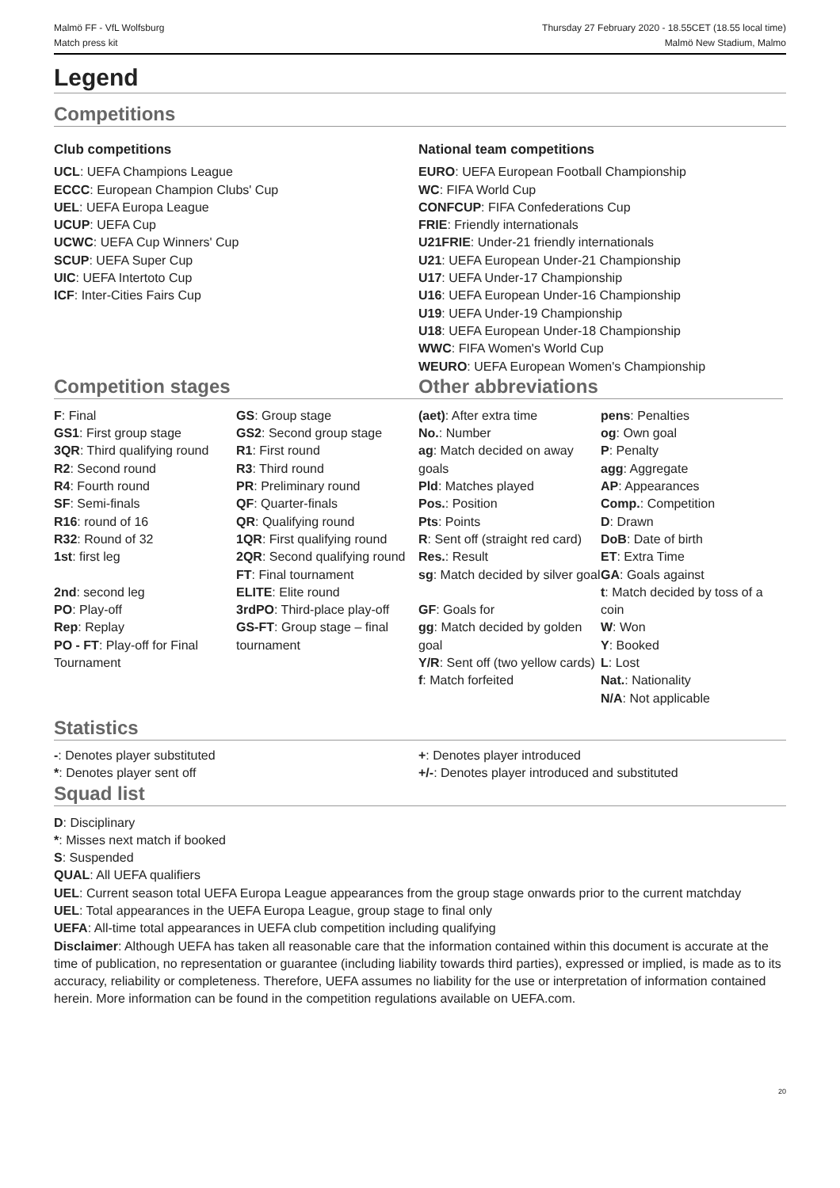Malmö FF - VfL Wolfsburg
Match press kit
Thursday 27 February 2020 - 18.55CET (18.55 local time)
Malmö New Stadium, Malmo
Legend
Competitions
Club competitions
UCL: UEFA Champions League
ECCC: European Champion Clubs' Cup
UEL: UEFA Europa League
UCUP: UEFA Cup
UCWC: UEFA Cup Winners' Cup
SCUP: UEFA Super Cup
UIC: UEFA Intertoto Cup
ICF: Inter-Cities Fairs Cup
National team competitions
EURO: UEFA European Football Championship
WC: FIFA World Cup
CONFCUP: FIFA Confederations Cup
FRIE: Friendly internationals
U21FRIE: Under-21 friendly internationals
U21: UEFA European Under-21 Championship
U17: UEFA Under-17 Championship
U16: UEFA European Under-16 Championship
U19: UEFA Under-19 Championship
U18: UEFA European Under-18 Championship
WWC: FIFA Women's World Cup
WEURO: UEFA European Women's Championship
Competition stages Other abbreviations
F: Final
GS1: First group stage
3QR: Third qualifying round
R2: Second round
R4: Fourth round
SF: Semi-finals
R16: round of 16
R32: Round of 32
1st: first leg
2nd: second leg
PO: Play-off
Rep: Replay
PO - FT: Play-off for Final Tournament
GS: Group stage
GS2: Second group stage
R1: First round
R3: Third round
PR: Preliminary round
QF: Quarter-finals
QR: Qualifying round
1QR: First qualifying round
2QR: Second qualifying round
FT: Final tournament
ELITE: Elite round
3rdPO: Third-place play-off
GS-FT: Group stage – final tournament
(aet): After extra time
No.: Number
ag: Match decided on away goals
Pld: Matches played
Pos.: Position
Pts: Points
R: Sent off (straight red card)
Res.: Result
sg: Match decided by silver goal
GF: Goals for
gg: Match decided by golden goal
Y/R: Sent off (two yellow cards)
f: Match forfeited
pens: Penalties
og: Own goal
P: Penalty
agg: Aggregate
AP: Appearances
Comp.: Competition
D: Drawn
DoB: Date of birth
ET: Extra Time
GA: Goals against
t: Match decided by toss of a coin
W: Won
Y: Booked
L: Lost
Nat.: Nationality
N/A: Not applicable
Statistics
-: Denotes player substituted
*: Denotes player sent off
+: Denotes player introduced
+/-: Denotes player introduced and substituted
Squad list
D: Disciplinary
*: Misses next match if booked
S: Suspended
QUAL: All UEFA qualifiers
UEL: Current season total UEFA Europa League appearances from the group stage onwards prior to the current matchday
UEL: Total appearances in the UEFA Europa League, group stage to final only
UEFA: All-time total appearances in UEFA club competition including qualifying
Disclaimer: Although UEFA has taken all reasonable care that the information contained within this document is accurate at the time of publication, no representation or guarantee (including liability towards third parties), expressed or implied, is made as to its accuracy, reliability or completeness. Therefore, UEFA assumes no liability for the use or interpretation of information contained herein. More information can be found in the competition regulations available on UEFA.com.
20